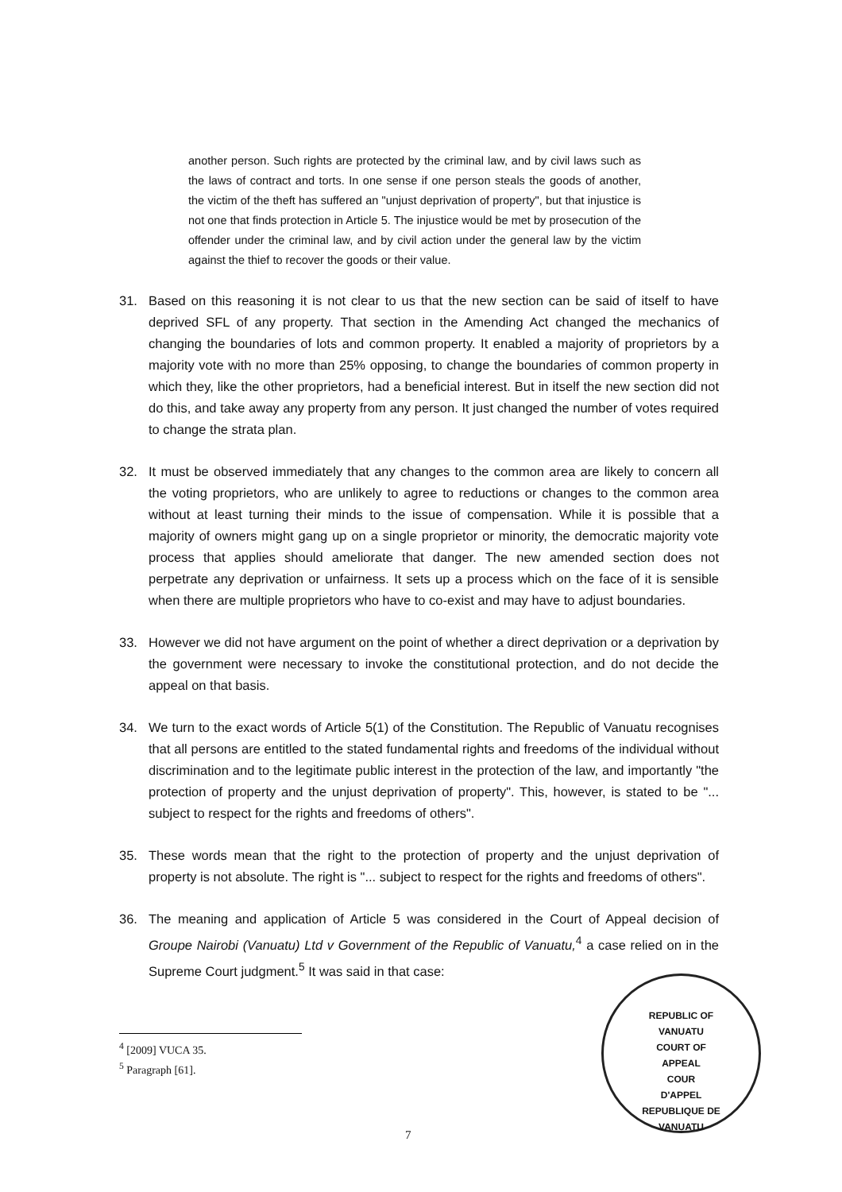another person. Such rights are protected by the criminal law, and by civil laws such as the laws of contract and torts. In one sense if one person steals the goods of another, the victim of the theft has suffered an "unjust deprivation of property", but that injustice is not one that finds protection in Article 5. The injustice would be met by prosecution of the offender under the criminal law, and by civil action under the general law by the victim against the thief to recover the goods or their value.
31. Based on this reasoning it is not clear to us that the new section can be said of itself to have deprived SFL of any property. That section in the Amending Act changed the mechanics of changing the boundaries of lots and common property. It enabled a majority of proprietors by a majority vote with no more than 25% opposing, to change the boundaries of common property in which they, like the other proprietors, had a beneficial interest. But in itself the new section did not do this, and take away any property from any person. It just changed the number of votes required to change the strata plan.
32. It must be observed immediately that any changes to the common area are likely to concern all the voting proprietors, who are unlikely to agree to reductions or changes to the common area without at least turning their minds to the issue of compensation. While it is possible that a majority of owners might gang up on a single proprietor or minority, the democratic majority vote process that applies should ameliorate that danger. The new amended section does not perpetrate any deprivation or unfairness. It sets up a process which on the face of it is sensible when there are multiple proprietors who have to co-exist and may have to adjust boundaries.
33. However we did not have argument on the point of whether a direct deprivation or a deprivation by the government were necessary to invoke the constitutional protection, and do not decide the appeal on that basis.
34. We turn to the exact words of Article 5(1) of the Constitution. The Republic of Vanuatu recognises that all persons are entitled to the stated fundamental rights and freedoms of the individual without discrimination and to the legitimate public interest in the protection of the law, and importantly "the protection of property and the unjust deprivation of property". This, however, is stated to be "... subject to respect for the rights and freedoms of others".
35. These words mean that the right to the protection of property and the unjust deprivation of property is not absolute. The right is "... subject to respect for the rights and freedoms of others".
36. The meaning and application of Article 5 was considered in the Court of Appeal decision of Groupe Nairobi (Vanuatu) Ltd v Government of the Republic of Vanuatu,<sup>4</sup> a case relied on in the Supreme Court judgment.<sup>5</sup> It was said in that case:
<sup>4</sup> [2009] VUCA 35.
<sup>5</sup> Paragraph [61].
7
REPUBLIC OF VANUATU
COURT OF
APPEAL
COUR
D'APPEL
REPUBLIQUE DE VANUATU